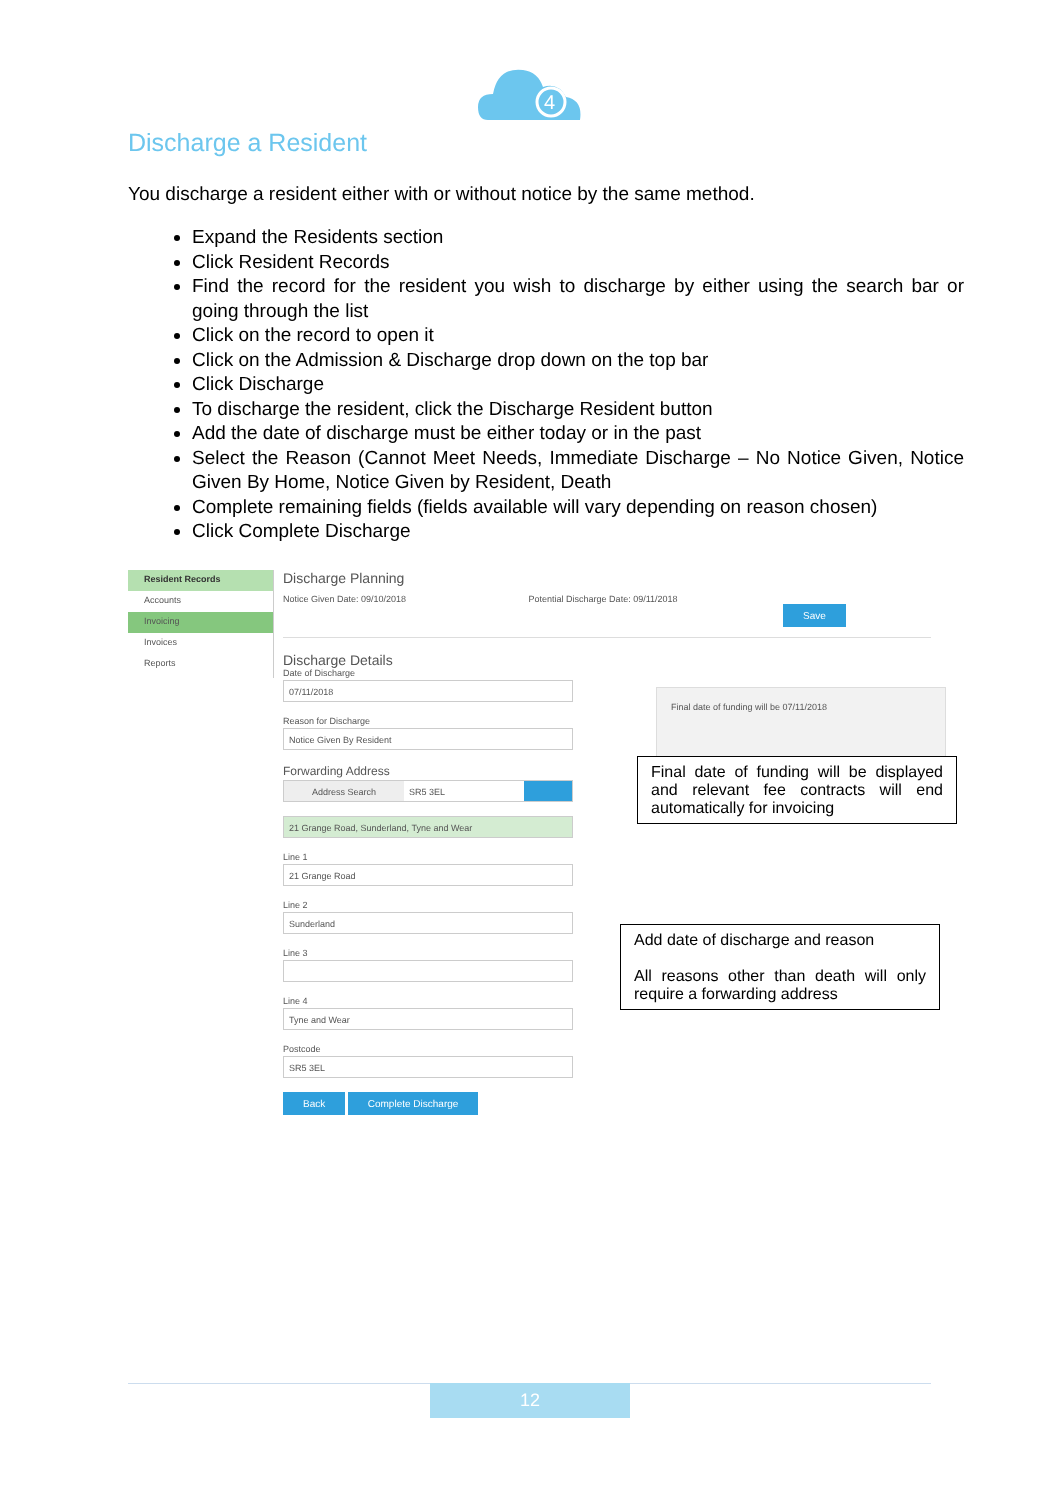4
Discharge a Resident
You discharge a resident either with or without notice by the same method.
Expand the Residents section
Click Resident Records
Find the record for the resident you wish to discharge by either using the search bar or going through the list
Click on the record to open it
Click on the Admission & Discharge drop down on the top bar
Click Discharge
To discharge the resident, click the Discharge Resident button
Add the date of discharge must be either today or in the past
Select the Reason (Cannot Meet Needs, Immediate Discharge – No Notice Given, Notice Given By Home, Notice Given by Resident, Death
Complete remaining fields (fields available will vary depending on reason chosen)
Click Complete Discharge
Resident Records
Accounts
Invoicing
Invoices
Reports
Discharge Planning
Notice Given Date: 09/10/2018 Potential Discharge Date: 09/11/2018
Save
Discharge Details
Date of Discharge
07/11/2018
Reason for Discharge
Notice Given By Resident
Forwarding Address
Address Search SR5 3EL
21 Grange Road, Sunderland, Tyne and Wear
Line 1
21 Grange Road
Line 2
Sunderland
Line 3
Line 4
Tyne and Wear
Postcode
SR5 3EL
Back Complete Discharge
Final date of funding will be 07/11/2018
Final date of funding will be displayed and relevant fee contracts will end automatically for invoicing
Add date of discharge and reason
All reasons other than death will only require a forwarding address
12